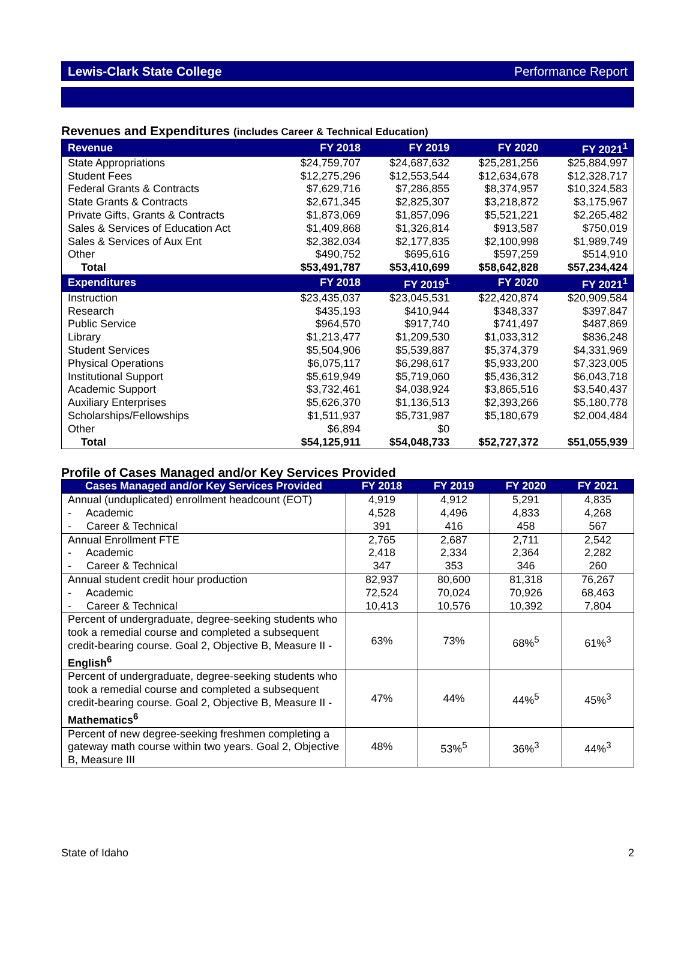Lewis-Clark State College Performance Report
Revenues and Expenditures (includes Career & Technical Education)
| Revenue | FY 2018 | FY 2019 | FY 2020 | FY 2021<sup>1</sup> |
| --- | --- | --- | --- | --- |
| State Appropriations | $24,759,707 | $24,687,632 | $25,281,256 | $25,884,997 |
| Student Fees | $12,275,296 | $12,553,544 | $12,634,678 | $12,328,717 |
| Federal Grants & Contracts | $7,629,716 | $7,286,855 | $8,374,957 | $10,324,583 |
| State Grants & Contracts | $2,671,345 | $2,825,307 | $3,218,872 | $3,175,967 |
| Private Gifts, Grants & Contracts | $1,873,069 | $1,857,096 | $5,521,221 | $2,265,482 |
| Sales & Services of Education Act | $1,409,868 | $1,326,814 | $913,587 | $750,019 |
| Sales & Services of Aux Ent | $2,382,034 | $2,177,835 | $2,100,998 | $1,989,749 |
| Other | $490,752 | $695,616 | $597,259 | $514,910 |
| Total | $53,491,787 | $53,410,699 | $58,642,828 | $57,234,424 |
| Expenditures | FY 2018 | FY 2019<sup>1</sup> | FY 2020 | FY 2021<sup>1</sup> |
| Instruction | $23,435,037 | $23,045,531 | $22,420,874 | $20,909,584 |
| Research | $435,193 | $410,944 | $348,337 | $397,847 |
| Public Service | $964,570 | $917,740 | $741,497 | $487,869 |
| Library | $1,213,477 | $1,209,530 | $1,033,312 | $836,248 |
| Student Services | $5,504,906 | $5,539,887 | $5,374,379 | $4,331,969 |
| Physical Operations | $6,075,117 | $6,298,617 | $5,933,200 | $7,323,005 |
| Institutional Support | $5,619,949 | $5,719,060 | $5,436,312 | $6,043,718 |
| Academic Support | $3,732,461 | $4,038,924 | $3,865,516 | $3,540,437 |
| Auxiliary Enterprises | $5,626,370 | $1,136,513 | $2,393,266 | $5,180,778 |
| Scholarships/Fellowships | $1,511,937 | $5,731,987 | $5,180,679 | $2,004,484 |
| Other | $6,894 | $0 | | |
| Total | $54,125,911 | $54,048,733 | $52,727,372 | $51,055,939 |
Profile of Cases Managed and/or Key Services Provided
| Cases Managed and/or Key Services Provided | FY 2018 | FY 2019 | FY 2020 | FY 2021 |
| --- | --- | --- | --- | --- |
| Annual (unduplicated) enrollment headcount (EOT) - Academic - Career & Technical | 4,919 4,528 391 | 4,912 4,496 416 | 5,291 4,833 458 | 4,835 4,268 567 |
| Annual Enrollment FTE - Academic - Career & Technical | 2,765 2,418 347 | 2,687 2,334 353 | 2,711 2,364 346 | 2,542 2,282 260 |
| Annual student credit hour production - Academic - Career & Technical | 82,937 72,524 10,413 | 80,600 70,024 10,576 | 81,318 70,926 10,392 | 76,267 68,463 7,804 |
| Percent of undergraduate, degree-seeking students who took a remedial course and completed a subsequent credit-bearing course. Goal 2, Objective B, Measure II - English<sup>6</sup> | 63% | 73% | 68%<sup>5</sup> | 61%<sup>3</sup> |
| Percent of undergraduate, degree-seeking students who took a remedial course and completed a subsequent credit-bearing course. Goal 2, Objective B, Measure II - Mathematics<sup>6</sup> | 47% | 44% | 44%<sup>5</sup> | 45%<sup>3</sup> |
| Percent of new degree-seeking freshmen completing a gateway math course within two years. Goal 2, Objective B, Measure III | 48% | 53%<sup>5</sup> | 36%<sup>3</sup> | 44%<sup>3</sup> |
State of Idaho 2